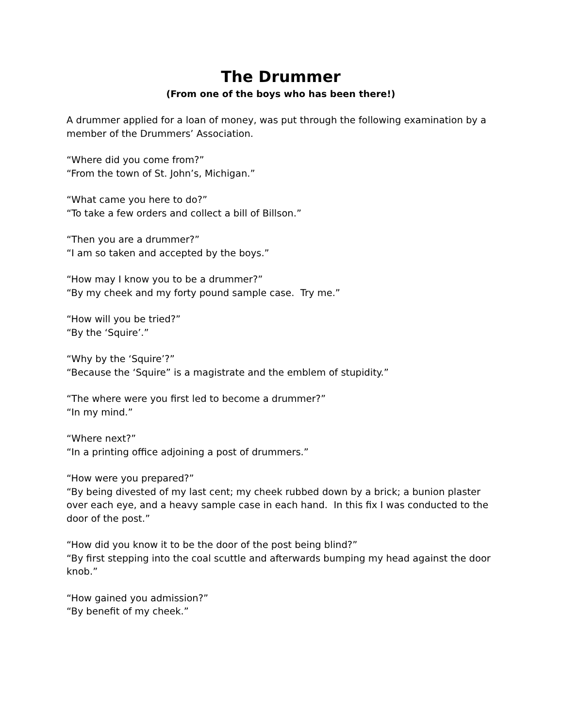The Drummer
(From one of the boys who has been there!)
A drummer applied for a loan of money, was put through the following examination by a member of the Drummers’ Association.
“Where did you come from?”
“From the town of St. John’s, Michigan.”
“What came you here to do?”
“To take a few orders and collect a bill of Billson.”
“Then you are a drummer?”
“I am so taken and accepted by the boys.”
“How may I know you to be a drummer?”
“By my cheek and my forty pound sample case. Try me.”
“How will you be tried?”
“By the ‘Squire’.”
“Why by the ‘Squire’?”
“Because the ‘Squire” is a magistrate and the emblem of stupidity.”
“The where were you first led to become a drummer?”
“In my mind.”
“Where next?”
“In a printing office adjoining a post of drummers.”
“How were you prepared?”
“By being divested of my last cent; my cheek rubbed down by a brick; a bunion plaster over each eye, and a heavy sample case in each hand. In this fix I was conducted to the door of the post.”
“How did you know it to be the door of the post being blind?”
“By first stepping into the coal scuttle and afterwards bumping my head against the door knob.”
“How gained you admission?”
“By benefit of my cheek.”